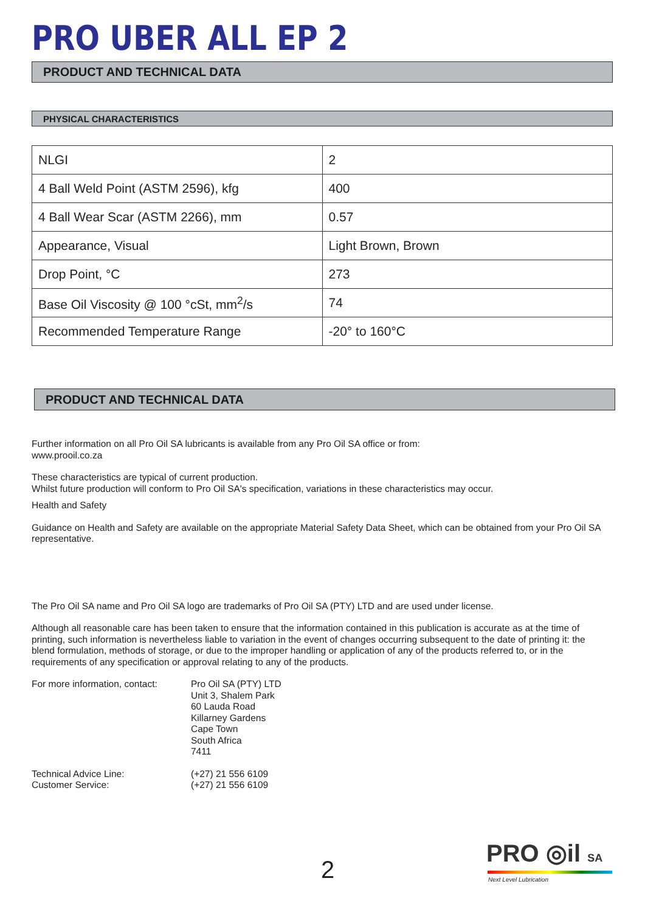PRO UBER ALL EP 2
PRODUCT AND TECHNICAL DATA
PHYSICAL CHARACTERISTICS
| NLGI | 2 |
| 4 Ball Weld Point (ASTM 2596), kfg | 400 |
| 4 Ball Wear Scar (ASTM 2266), mm | 0.57 |
| Appearance, Visual | Light Brown, Brown |
| Drop Point, °C | 273 |
| Base Oil Viscosity @ 100 °cSt, mm<sup>2</sup>/s | 74 |
| Recommended Temperature Range | -20° to 160°C |
PRODUCT AND TECHNICAL DATA
Further information on all Pro Oil SA lubricants is available from any Pro Oil SA office or from:
www.prooil.co.za
These characteristics are typical of current production.
Whilst future production will conform to Pro Oil SA's specification, variations in these characteristics may occur.
Health and Safety
Guidance on Health and Safety are available on the appropriate Material Safety Data Sheet, which can be obtained from your Pro Oil SA representative.
The Pro Oil SA name and Pro Oil SA logo are trademarks of Pro Oil SA (PTY) LTD and are used under license.
Although all reasonable care has been taken to ensure that the information contained in this publication is accurate as at the time of printing, such information is nevertheless liable to variation in the event of changes occurring subsequent to the date of printing it: the blend formulation, methods of storage, or due to the improper handling or application of any of the products referred to, or in the requirements of any specification or approval relating to any of the products.
For more information, contact:
Pro Oil SA (PTY) LTD
Unit 3, Shalem Park
60 Lauda Road
Killarney Gardens
Cape Town
South Africa
7411
Technical Advice Line:
Customer Service:
(+27) 21 556 6109
(+27) 21 556 6109
2
PRO ◎il SA
Next Level Lubrication